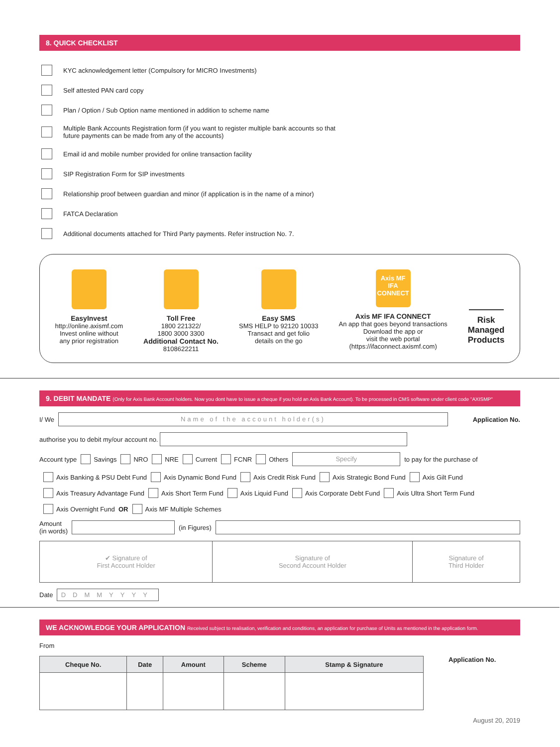8. QUICK CHECKLIST
KYC acknowledgement letter (Compulsory for MICRO Investments)
Self attested PAN card copy
Plan / Option / Sub Option name mentioned in addition to scheme name
Multiple Bank Accounts Registration form (if you want to register multiple bank accounts so that
future payments can be made from any of the accounts)
Email id and mobile number provided for online transaction facility
SIP Registration Form for SIP investments
Relationship proof between guardian and minor (if application is in the name of a minor)
FATCA Declaration
Additional documents attached for Third Party payments. Refer instruction No. 7.
EasyInvest
http://online.axismf.com
Invest online without
any prior registration
Toll Free
1800 221322/
1800 3000 3300
Additional Contact No.
8108622211
Easy SMS
SMS HELP to 92120 10033
Transact and get folio
details on the go
Axis MF
IFA
CONNECT
Axis MF IFA CONNECT
An app that goes beyond transactions
Download the app or
visit the web portal
(https://ifaconnect.axismf.com)
Risk
Managed
Products
9. DEBIT MANDATE (Only for Axis Bank Account holders. Now you dont have to issue a cheque if you hold an Axis Bank Account). To be processed in CMS software under client code "AXISMP"
I/ We
Name of the account holder(s)
Application No.
authorise you to debit my/our account no.
Account type Savings NRO NRE Current FCNR Others
Specify
to pay for the purchase of
Axis Banking & PSU Debt Fund Axis Dynamic Bond Fund Axis Credit Risk Fund Axis Strategic Bond Fund Axis Gilt Fund
Axis Treasury Advantage Fund Axis Short Term Fund Axis Liquid Fund Axis Corporate Debt Fund Axis Ultra Short Term Fund
Axis Overnight Fund OR Axis MF Multiple Schemes
Amount
(in words)
(in Figures)
| ✔ Signature of First Account Holder | Signature of Second Account Holder | Signature of Third Holder |
Date DDMMYYYY
WE ACKNOWLEDGE YOUR APPLICATION Received subject to realisation, verification and conditions, an application for purchase of Units as mentioned in the application form.
From
| Cheque No. | Date | Amount | Scheme | Stamp & Signature |
| --- | --- | --- | --- | --- |
Application No.
August 20, 2019